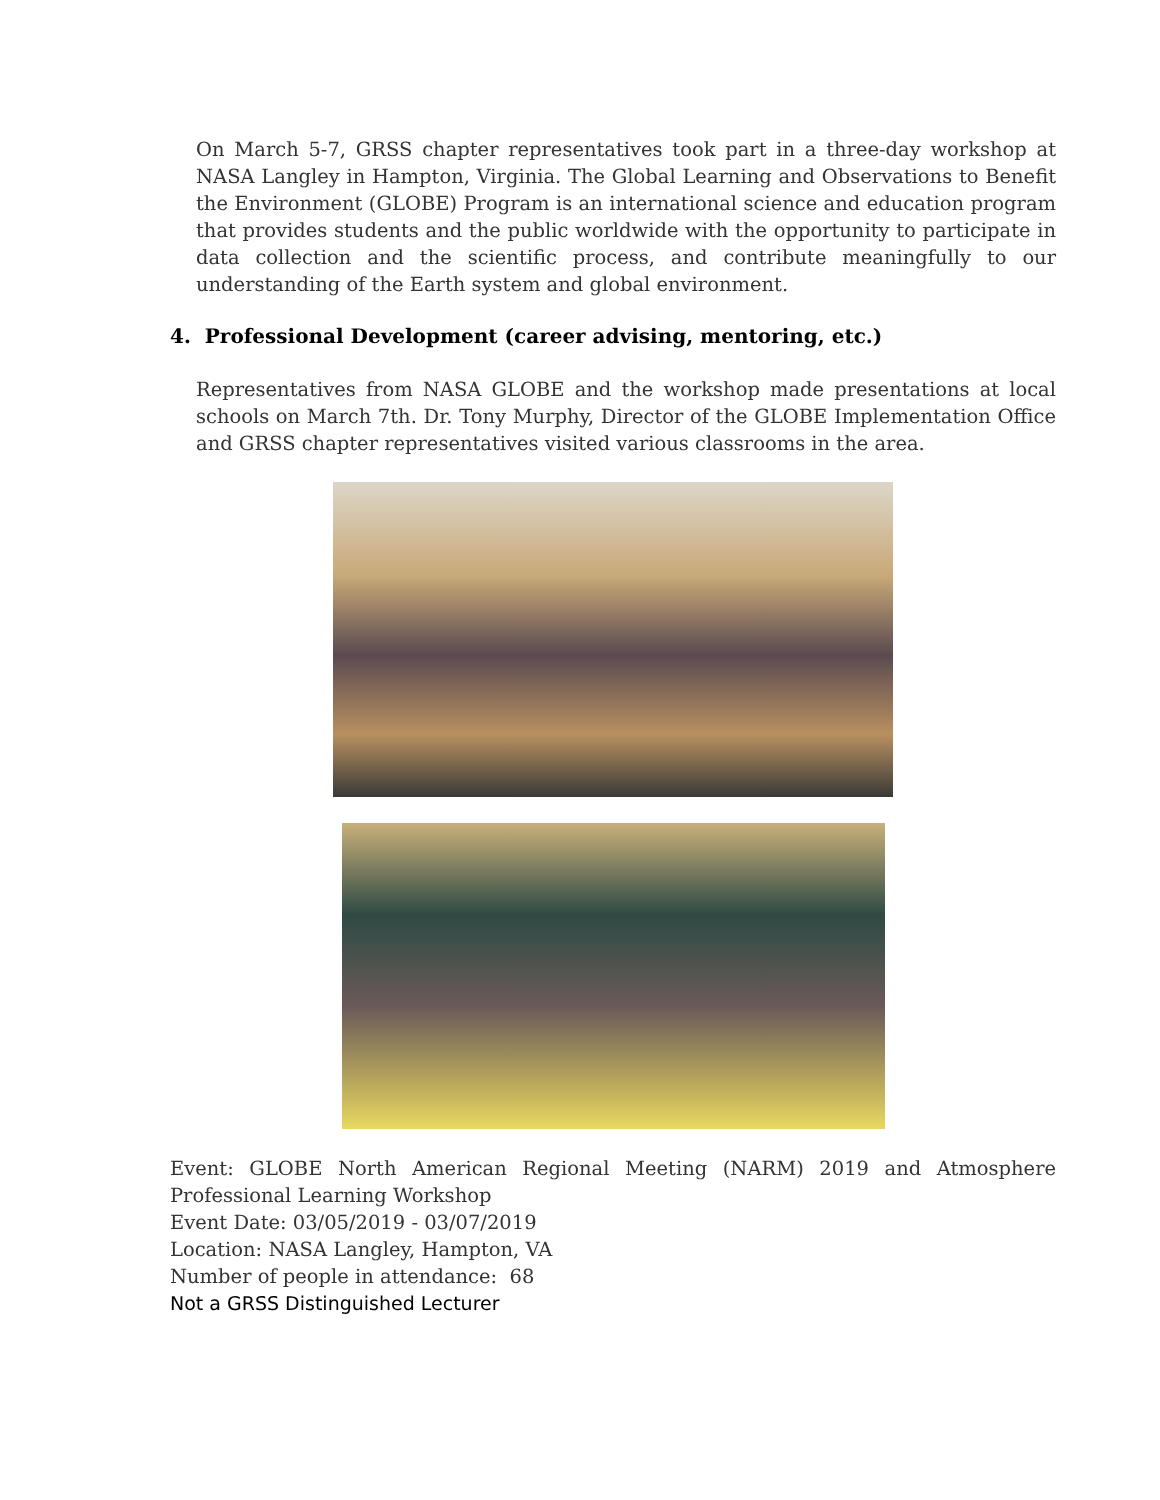On March 5-7, GRSS chapter representatives took part in a three-day workshop at NASA Langley in Hampton, Virginia. The Global Learning and Observations to Benefit the Environment (GLOBE) Program is an international science and education program that provides students and the public worldwide with the opportunity to participate in data collection and the scientific process, and contribute meaningfully to our understanding of the Earth system and global environment.
4. Professional Development (career advising, mentoring, etc.)
Representatives from NASA GLOBE and the workshop made presentations at local schools on March 7th. Dr. Tony Murphy, Director of the GLOBE Implementation Office and GRSS chapter representatives visited various classrooms in the area.
Event: GLOBE North American Regional Meeting (NARM) 2019 and Atmosphere
Professional Learning Workshop
Event Date: 03/05/2019 - 03/07/2019
Location: NASA Langley, Hampton, VA
Number of people in attendance: 68
Not a GRSS Distinguished Lecturer